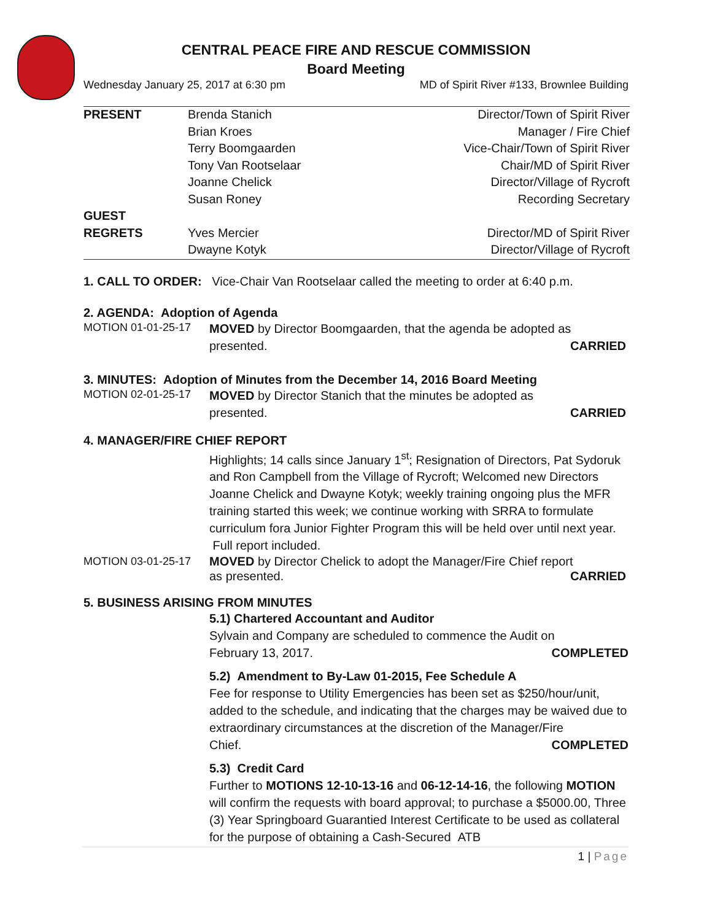CENTRAL PEACE FIRE AND RESCUE COMMISSION
Board Meeting
Wednesday January 25, 2017 at 6:30 pm MD of Spirit River #133, Brownlee Building
| PRESENT | Brenda Stanich | Director/Town of Spirit River |
| | Brian Kroes | Manager / Fire Chief |
| | Terry Boomgaarden | Vice-Chair/Town of Spirit River |
| | Tony Van Rootselaar | Chair/MD of Spirit River |
| | Joanne Chelick | Director/Village of Rycroft |
| | Susan Roney | Recording Secretary |
| GUEST | | |
| REGRETS | Yves Mercier | Director/MD of Spirit River |
| | Dwayne Kotyk | Director/Village of Rycroft |
1. CALL TO ORDER: Vice-Chair Van Rootselaar called the meeting to order at 6:40 p.m.
2. AGENDA: Adoption of Agenda
MOTION 01-01-25-17
MOVED by Director Boomgaarden, that the agenda be adopted as
presented. CARRIED
3. MINUTES: Adoption of Minutes from the December 14, 2016 Board Meeting
MOTION 02-01-25-17
MOVED by Director Stanich that the minutes be adopted as
presented. CARRIED
4. MANAGER/FIRE CHIEF REPORT
Highlights; 14 calls since January 1<sup>st</sup>; Resignation of Directors, Pat Sydoruk and Ron Campbell from the Village of Rycroft; Welcomed new Directors Joanne Chelick and Dwayne Kotyk; weekly training ongoing plus the MFR training started this week; we continue working with SRRA to formulate curriculum fora Junior Fighter Program this will be held over until next year. Full report included.
MOTION 03-01-25-17
MOVED by Director Chelick to adopt the Manager/Fire Chief report
as presented. CARRIED
5. BUSINESS ARISING FROM MINUTES
5.1) Chartered Accountant and Auditor
Sylvain and Company are scheduled to commence the Audit on
February 13, 2017. COMPLETED
5.2) Amendment to By-Law 01-2015, Fee Schedule A
Fee for response to Utility Emergencies has been set as $250/hour/unit, added to the schedule, and indicating that the charges may be waived due to extraordinary circumstances at the discretion of the Manager/Fire
Chief. COMPLETED
5.3) Credit Card
Further to MOTIONS 12-10-13-16 and 06-12-14-16, the following MOTION will confirm the requests with board approval; to purchase a $5000.00, Three (3) Year Springboard Guarantied Interest Certificate to be used as collateral for the purpose of obtaining a Cash-Secured ATB
1 | Page